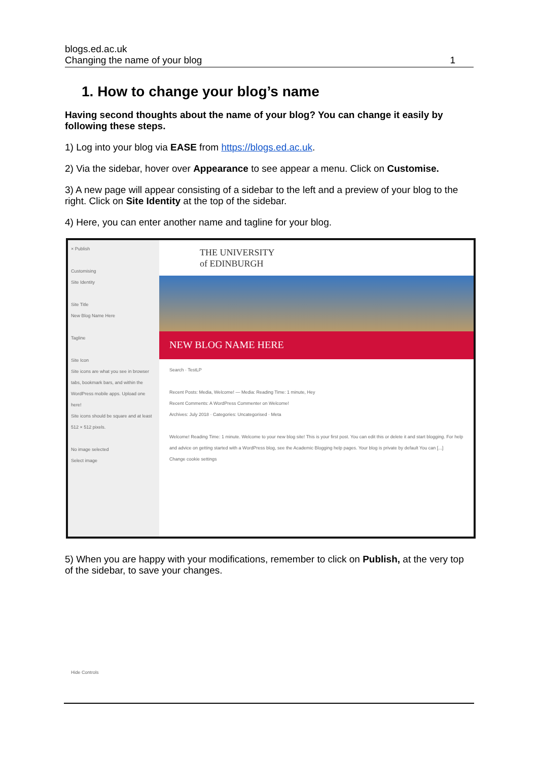blogs.ed.ac.uk
Changing the name of your blog
1
1. How to change your blog’s name
Having second thoughts about the name of your blog? You can change it easily by following these steps.
1) Log into your blog via EASE from https://blogs.ed.ac.uk.
2) Via the sidebar, hover over Appearance to see appear a menu. Click on Customise.
3) A new page will appear consisting of a sidebar to the left and a preview of your blog to the right. Click on Site Identity at the top of the sidebar.
4) Here, you can enter another name and tagline for your blog.
× Publish
Customising
Site Identity
Site Title
New Blog Name Here
Tagline
Site Icon
Site icons are what you see in browser tabs, bookmark bars, and within the WordPress mobile apps. Upload one here!
Site icons should be square and at least 512 × 512 pixels.
No image selected
Select image
Hide Controls
THE UNIVERSITY
of EDINBURGH
NEW BLOG NAME HERE
Search · TestLP
Recent Posts: Media, Welcome! — Media: Reading Time: 1 minute, Hey
Recent Comments: A WordPress Commenter on Welcome!
Archives: July 2018 · Categories: Uncategorised · Meta
Welcome! Reading Time: 1 minute. Welcome to your new blog site! This is your first post. You can edit this or delete it and start blogging. For help and advice on getting started with a WordPress blog, see the Academic Blogging help pages. Your blog is private by default You can [...]
Change cookie settings
5) When you are happy with your modifications, remember to click on Publish, at the very top of the sidebar, to save your changes.